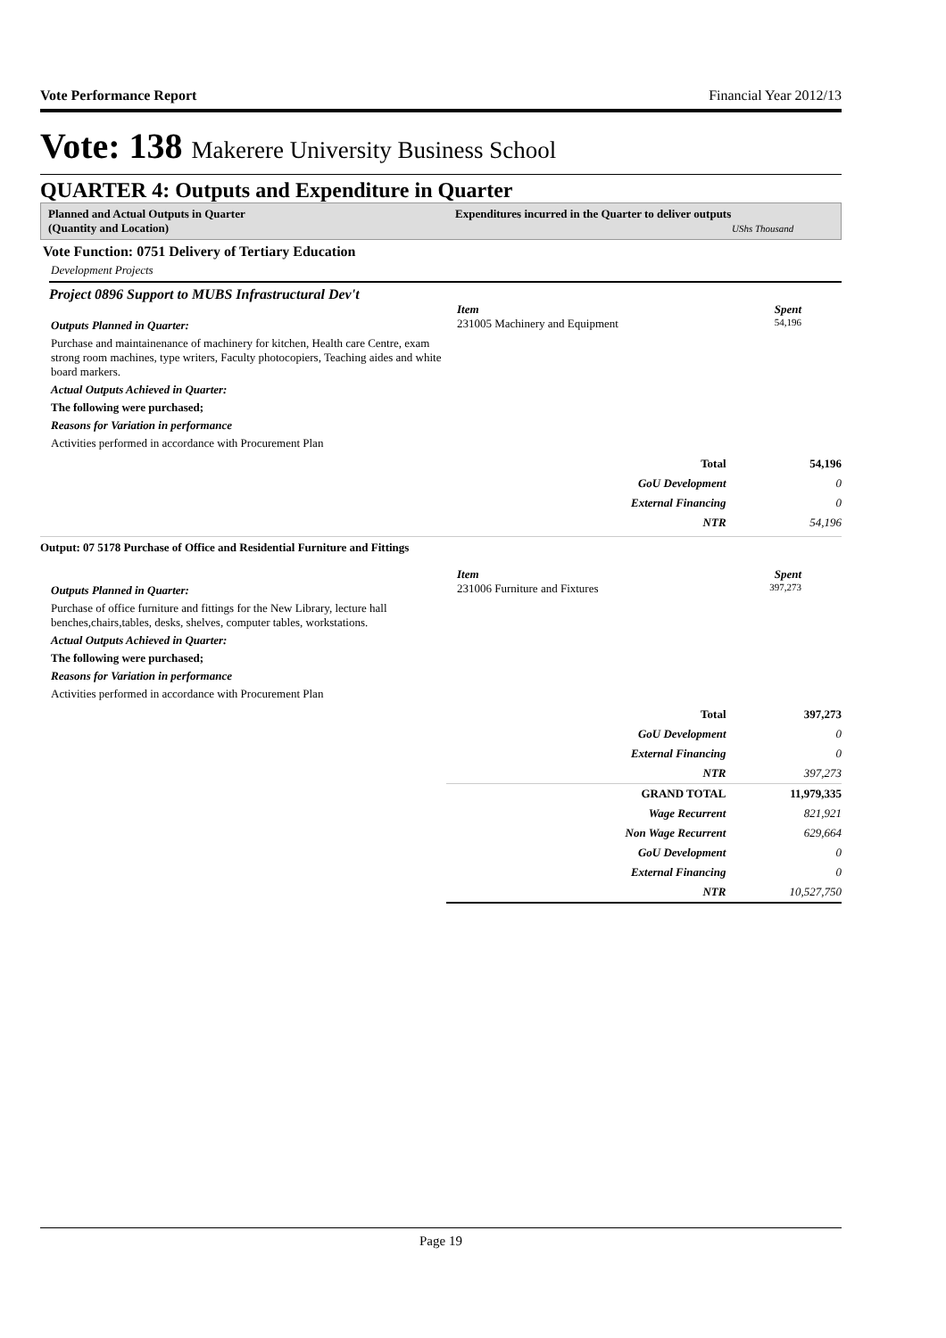Vote Performance Report Financial Year 2012/13
Vote: 138 Makerere University Business School
QUARTER 4: Outputs and Expenditure in Quarter
Planned and Actual Outputs in Quarter
(Quantity and Location)
Expenditures incurred in the Quarter to deliver outputs
UShs Thousand
Vote Function: 0751 Delivery of Tertiary Education
Development Projects
Project 0896 Support to MUBS Infrastructural Dev't
Outputs Planned in Quarter:
Purchase and maintainenance of machinery for kitchen, Health care Centre, exam strong room machines, type writers, Faculty photocopiers, Teaching aides and white board markers.
Actual Outputs Achieved in Quarter:
The following were purchased;
Reasons for Variation in performance
Activities performed in accordance with Procurement Plan
Item Spent
231005 Machinery and Equipment 54,196
| Total | 54,196 |
| GoU Development | 0 |
| External Financing | 0 |
| NTR | 54,196 |
Output: 07 5178 Purchase of Office and Residential Furniture and Fittings
Outputs Planned in Quarter:
Purchase of office furniture and fittings for the New Library, lecture hall benches,chairs,tables, desks, shelves, computer tables, workstations.
Actual Outputs Achieved in Quarter:
The following were purchased;
Reasons for Variation in performance
Activities performed in accordance with Procurement Plan
Item Spent
231006 Furniture and Fixtures 397,273
| Total | 397,273 |
| GoU Development | 0 |
| External Financing | 0 |
| NTR | 397,273 |
| GRAND TOTAL | 11,979,335 |
| Wage Recurrent | 821,921 |
| Non Wage Recurrent | 629,664 |
| GoU Development | 0 |
| External Financing | 0 |
| NTR | 10,527,750 |
Page 19